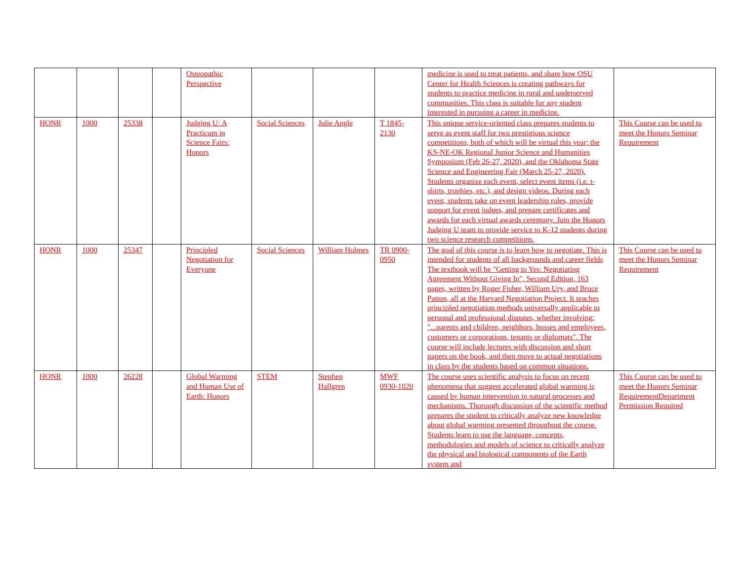| | | | | Osteopathic Perspective | | | | medicine is used to treat patients, and share how OSU Center for Health Sciences is creating pathways for students to practice medicine in rural and underserved communities. This class is suitable for any student interested in pursuing a career in medicine. | |
| HONR | 1000 | 25338 | | Judging U: A Practicum in Science Fairs: Honors | Social Sciences | Julie Angle | T 1845-2130 | This unique service-oriented class prepares students to serve as event staff for two prestigious science competitions, both of which will be virtual this year; the KS-NE-OK Regional Junior Science and Humanities Symposium (Feb 26-27, 2020), and the Oklahoma State Science and Engineering Fair (March 25-27, 2020). Students organize each event, select event items (i.e. t-shirts, trophies, etc.), and design videos. During each event, students take on event leadership roles, provide support for event judges, and prepare certificates and awards for each virtual awards ceremony. Join the Honors Judging U team to provide service to K-12 students during two science research competitions. | This Course can be used to meet the Honors Seminar Requirement |
| HONR | 1000 | 25347 | | Principled Negotiation for Everyone | Social Sciences | William Holmes | TR 0900-0950 | The goal of this course is to learn how to negotiate. This is intended for students of all backgrounds and career fields The textbook will be "Getting to Yes: Negotiating Agreement Without Giving In", Second Edition, 163 pages, written by Roger Fisher, William Ury, and Bruce Patton, all at the Harvard Negotiation Project. It teaches principled negotiation methods universally applicable to personal and professional disputes, whether involving: "...parents and children, neighbors, bosses and employees, customers or corporations, tenants or diplomats". The course will include lectures with discussion and short papers on the book, and then move to actual negotiations in class by the students based on common situations. | This Course can be used to meet the Honors Seminar Requirement |
| HONR | 1000 | 26228 | | Global Warming and Human Use of Earth: Honors | STEM | Stephen Hallgren | MWF 0930-1020 | The course uses scientific analysis to focus on recent phenomena that suggest accelerated global warming is caused by human intervention in natural processes and mechanisms. Thorough discussion of the scientific method prepares the student to critically analyze new knowledge about global warming presented throughout the course. Students learn to use the language, concepts, methodologies and models of science to critically analyze the physical and biological components of the Earth system and | This Course can be used to meet the Honors Seminar RequirementDepartment Permission Required |